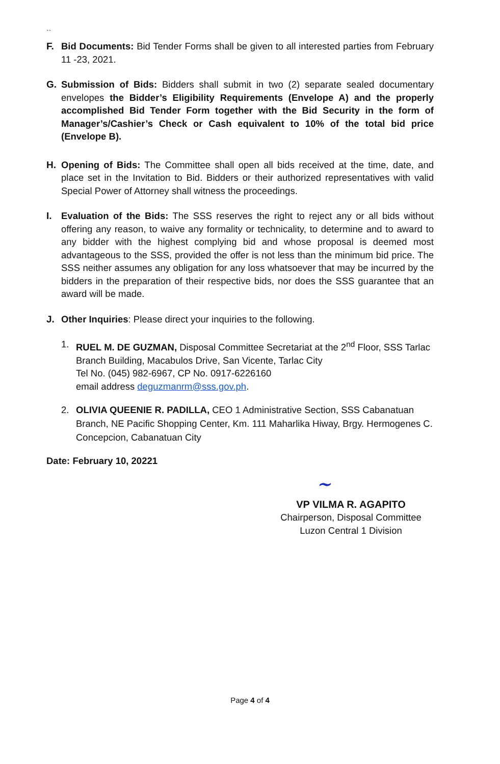``
F. Bid Documents: Bid Tender Forms shall be given to all interested parties from February 11 -23, 2021.
G. Submission of Bids: Bidders shall submit in two (2) separate sealed documentary envelopes the Bidder’s Eligibility Requirements (Envelope A) and the properly accomplished Bid Tender Form together with the Bid Security in the form of Manager’s/Cashier’s Check or Cash equivalent to 10% of the total bid price (Envelope B).
H. Opening of Bids: The Committee shall open all bids received at the time, date, and place set in the Invitation to Bid. Bidders or their authorized representatives with valid Special Power of Attorney shall witness the proceedings.
I. Evaluation of the Bids: The SSS reserves the right to reject any or all bids without offering any reason, to waive any formality or technicality, to determine and to award to any bidder with the highest complying bid and whose proposal is deemed most advantageous to the SSS, provided the offer is not less than the minimum bid price. The SSS neither assumes any obligation for any loss whatsoever that may be incurred by the bidders in the preparation of their respective bids, nor does the SSS guarantee that an award will be made.
J. Other Inquiries: Please direct your inquiries to the following.
1. RUEL M. DE GUZMAN, Disposal Committee Secretariat at the 2<sup>nd</sup> Floor, SSS Tarlac Branch Building, Macabulos Drive, San Vicente, Tarlac City
Tel No. (045) 982-6967, CP No. 0917-6226160
email address deguzmanrm@sss.gov.ph.
2. OLIVIA QUEENIE R. PADILLA, CEO 1 Administrative Section, SSS Cabanatuan Branch, NE Pacific Shopping Center, Km. 111 Maharlika Hiway, Brgy. Hermogenes C. Concepcion, Cabanatuan City
Date: February 10, 20221
~
VP VILMA R. AGAPITO
Chairperson, Disposal Committee
Luzon Central 1 Division
Page 4 of 4